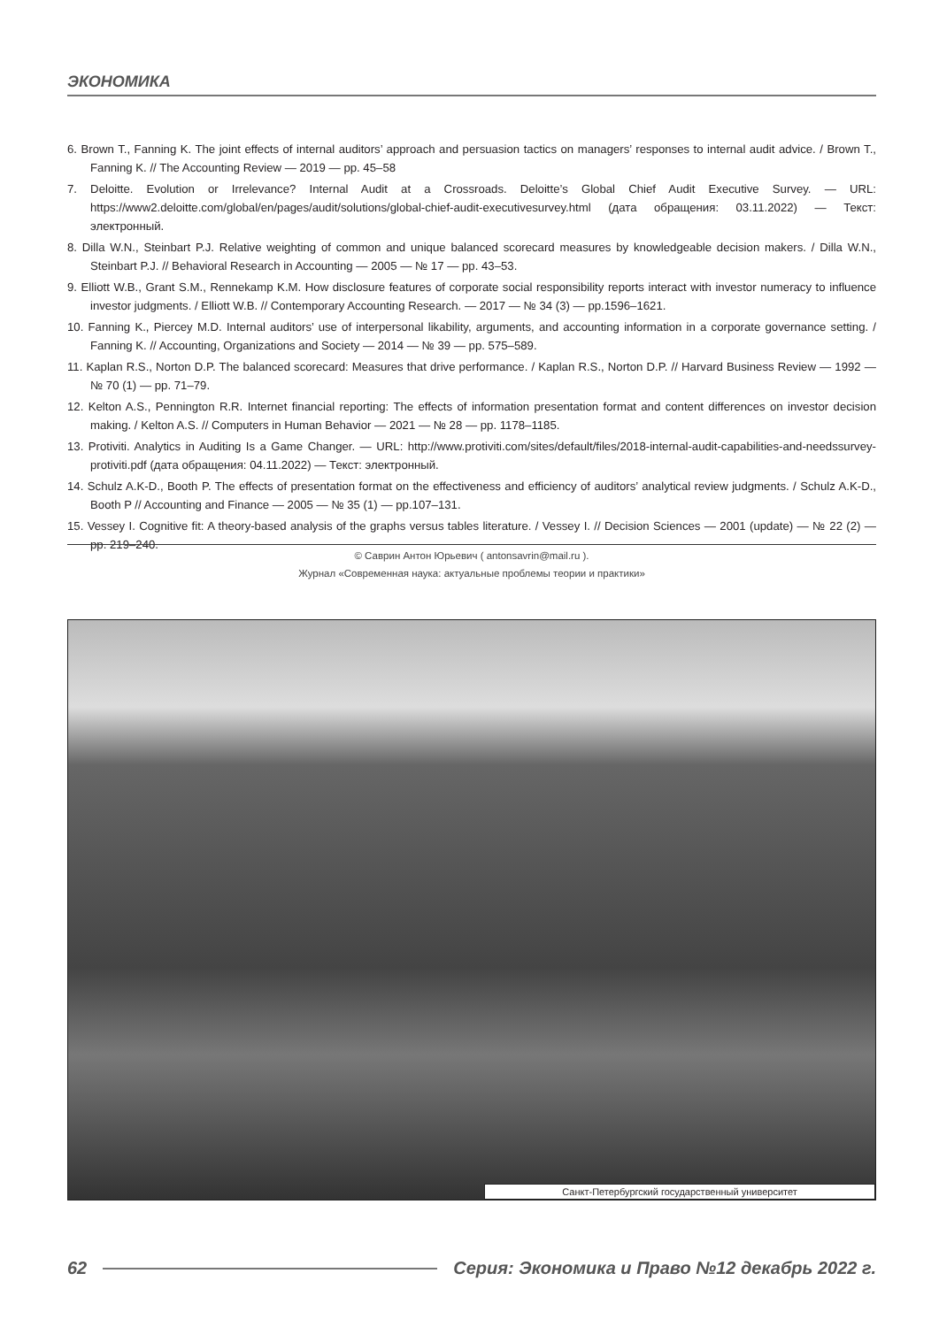ЭКОНОМИКА
6. Brown T., Fanning K. The joint effects of internal auditors’ approach and persuasion tactics on managers’ responses to internal audit advice. / Brown T., Fanning K. // The Accounting Review — 2019 — pp. 45–58
7. Deloitte. Evolution or Irrelevance? Internal Audit at a Crossroads. Deloitte’s Global Chief Audit Executive Survey. — URL: https://www2.deloitte.com/global/en/pages/audit/solutions/global-chief-audit-executivesurvey.html (дата обращения: 03.11.2022) — Текст: электронный.
8. Dilla W.N., Steinbart P.J. Relative weighting of common and unique balanced scorecard measures by knowledgeable decision makers. / Dilla W.N., Steinbart P.J. // Behavioral Research in Accounting — 2005 — № 17 — pp. 43–53.
9. Elliott W.B., Grant S.M., Rennekamp K.M. How disclosure features of corporate social responsibility reports interact with investor numeracy to influence investor judgments. / Elliott W.B. // Contemporary Accounting Research. — 2017 — № 34 (3) — pp.1596–1621.
10. Fanning K., Piercey M.D. Internal auditors’ use of interpersonal likability, arguments, and accounting information in a corporate governance setting. / Fanning K. // Accounting, Organizations and Society — 2014 — № 39 — pp. 575–589.
11. Kaplan R.S., Norton D.P. The balanced scorecard: Measures that drive performance. / Kaplan R.S., Norton D.P. // Harvard Business Review — 1992 — № 70 (1) — pp. 71–79.
12. Kelton A.S., Pennington R.R. Internet financial reporting: The effects of information presentation format and content differences on investor decision making. / Kelton A.S. // Computers in Human Behavior — 2021 — № 28 — pp. 1178–1185.
13. Protiviti. Analytics in Auditing Is a Game Changer. — URL: http://www.protiviti.com/sites/default/files/2018-internal-audit-capabilities-and-needssurvey-protiviti.pdf (дата обращения: 04.11.2022) — Текст: электронный.
14. Schulz A.K-D., Booth P. The effects of presentation format on the effectiveness and efficiency of auditors’ analytical review judgments. / Schulz A.K-D., Booth P // Accounting and Finance — 2005 — № 35 (1) — pp.107–131.
15. Vessey I. Cognitive fit: A theory-based analysis of the graphs versus tables literature. / Vessey I. // Decision Sciences — 2001 (update) — № 22 (2) — pp. 219–240.
© Саврин Антон Юрьевич ( antonsavrin@mail.ru ).
Журнал «Современная наука: актуальные проблемы теории и практики»
Санкт-Петербургский государственный университет
62 Серия: Экономика и Право №12 декабрь 2022 г.